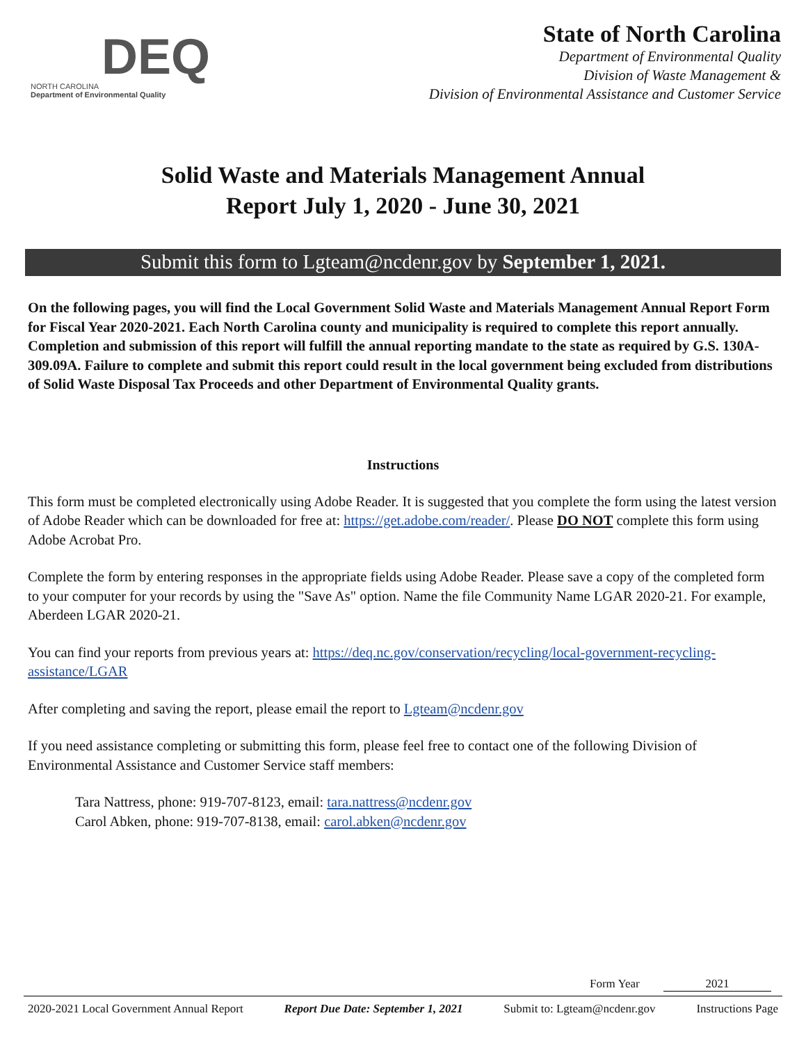DEQ
NORTH CAROLINA
Department of Environmental Quality
State of North Carolina
Department of Environmental Quality
Division of Waste Management &
Division of Environmental Assistance and Customer Service
Solid Waste and Materials Management Annual
Report July 1, 2020 - June 30, 2021
Submit this form to Lgteam@ncdenr.gov by September 1, 2021.
On the following pages, you will find the Local Government Solid Waste and Materials Management Annual Report Form for Fiscal Year 2020-2021. Each North Carolina county and municipality is required to complete this report annually. Completion and submission of this report will fulfill the annual reporting mandate to the state as required by G.S. 130A-309.09A. Failure to complete and submit this report could result in the local government being excluded from distributions of Solid Waste Disposal Tax Proceeds and other Department of Environmental Quality grants.
Instructions
This form must be completed electronically using Adobe Reader. It is suggested that you complete the form using the latest version of Adobe Reader which can be downloaded for free at: https://get.adobe.com/reader/. Please DO NOT complete this form using Adobe Acrobat Pro.
Complete the form by entering responses in the appropriate fields using Adobe Reader. Please save a copy of the completed form to your computer for your records by using the "Save As" option. Name the file Community Name LGAR 2020-21. For example, Aberdeen LGAR 2020-21.
You can find your reports from previous years at: https://deq.nc.gov/conservation/recycling/local-government-recycling-assistance/LGAR
After completing and saving the report, please email the report to Lgteam@ncdenr.gov
If you need assistance completing or submitting this form, please feel free to contact one of the following Division of Environmental Assistance and Customer Service staff members:
Tara Nattress, phone: 919-707-8123, email: tara.nattress@ncdenr.gov
Carol Abken, phone: 919-707-8138, email: carol.abken@ncdenr.gov
Form Year 2021
2020-2021 Local Government Annual Report Report Due Date: September 1, 2021 Submit to: Lgteam@ncdenr.gov Instructions Page